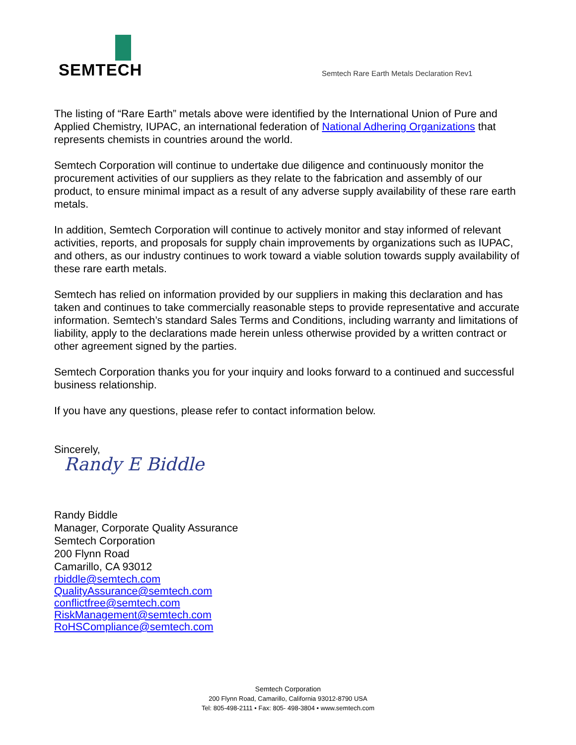SEMTECH
Semtech Rare Earth Metals Declaration Rev1
The listing of “Rare Earth” metals above were identified by the International Union of Pure and Applied Chemistry, IUPAC, an international federation of National Adhering Organizations that represents chemists in countries around the world.
Semtech Corporation will continue to undertake due diligence and continuously monitor the procurement activities of our suppliers as they relate to the fabrication and assembly of our product, to ensure minimal impact as a result of any adverse supply availability of these rare earth metals.
In addition, Semtech Corporation will continue to actively monitor and stay informed of relevant activities, reports, and proposals for supply chain improvements by organizations such as IUPAC, and others, as our industry continues to work toward a viable solution towards supply availability of these rare earth metals.
Semtech has relied on information provided by our suppliers in making this declaration and has taken and continues to take commercially reasonable steps to provide representative and accurate information. Semtech’s standard Sales Terms and Conditions, including warranty and limitations of liability, apply to the declarations made herein unless otherwise provided by a written contract or other agreement signed by the parties.
Semtech Corporation thanks you for your inquiry and looks forward to a continued and successful business relationship.
If you have any questions, please refer to contact information below.
Sincerely,
Randy E Biddle
Randy Biddle
Manager, Corporate Quality Assurance
Semtech Corporation
200 Flynn Road
Camarillo, CA 93012
rbiddle@semtech.com
QualityAssurance@semtech.com
conflictfree@semtech.com
RiskManagement@semtech.com
RoHSCompliance@semtech.com
Semtech Corporation
200 Flynn Road, Camarillo, California 93012-8790 USA
Tel: 805-498-2111 • Fax: 805- 498-3804 • www.semtech.com